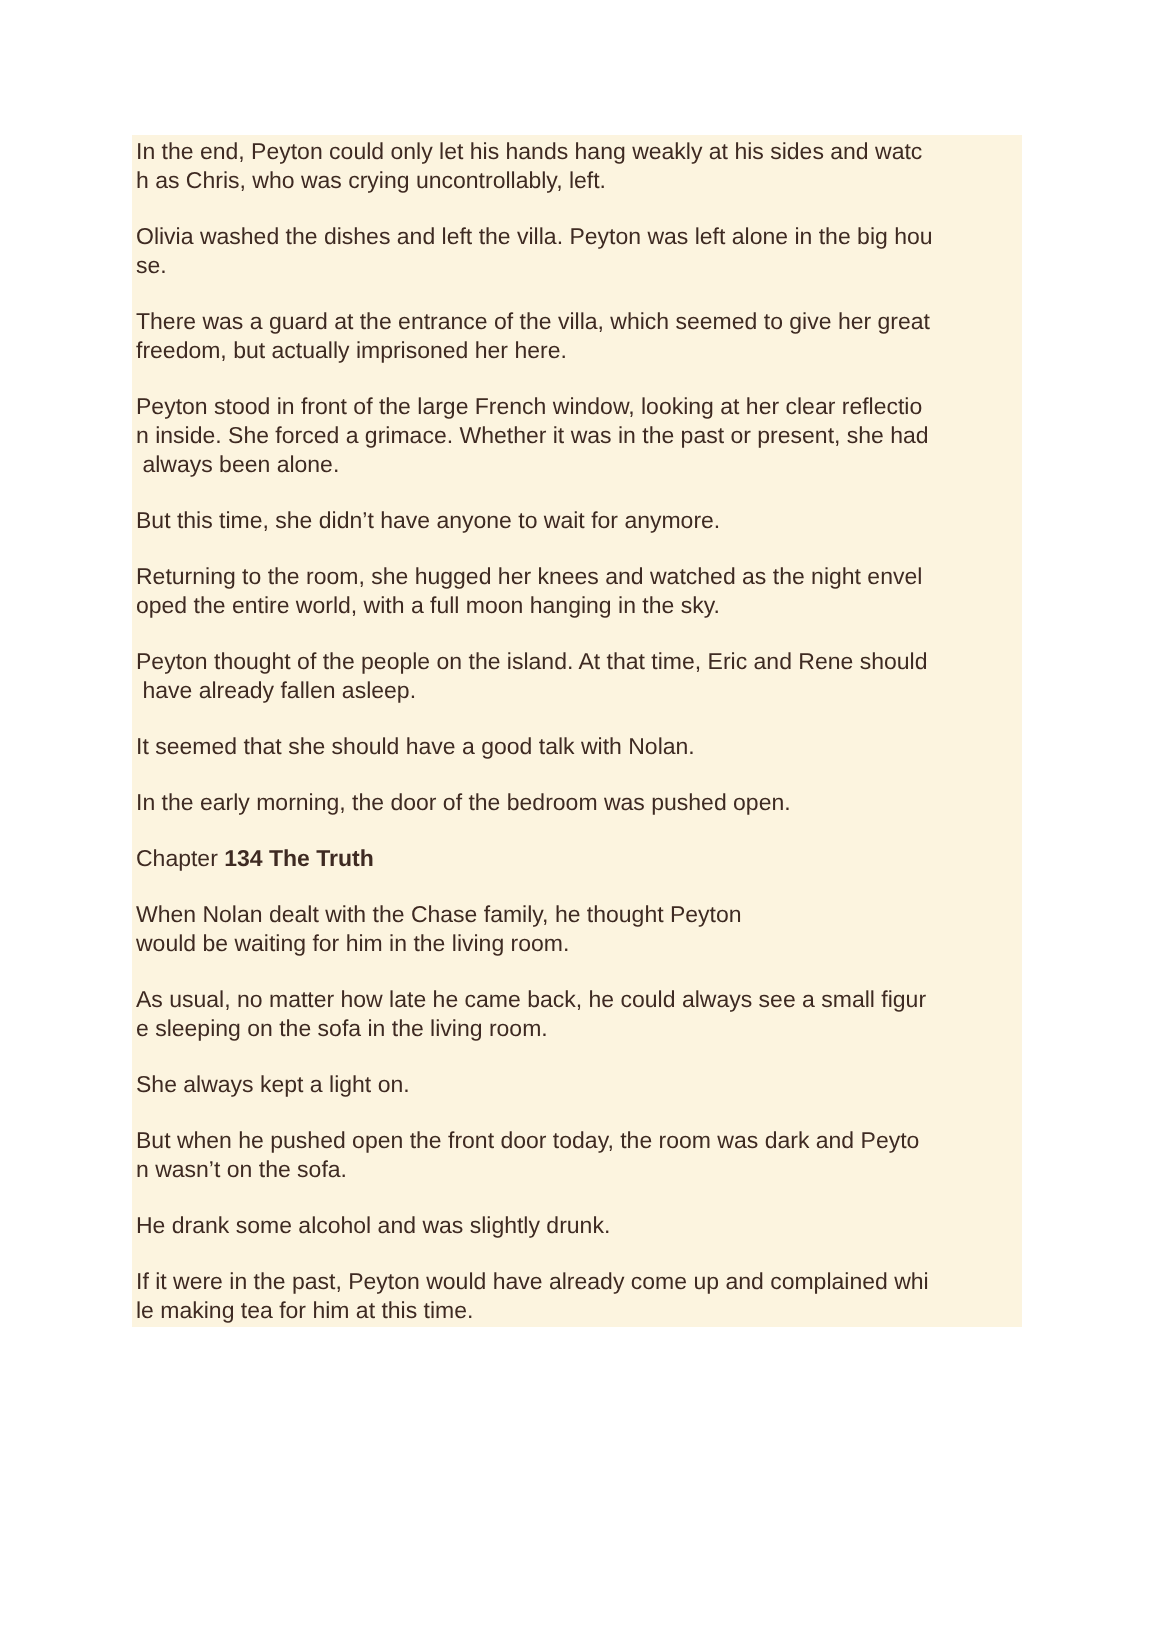In the end, Peyton could only let his hands hang weakly at his sides and watc h as Chris, who was crying uncontrollably, left.
Olivia washed the dishes and left the villa. Peyton was left alone in the big hou se.
There was a guard at the entrance of the villa, which seemed to give her great freedom, but actually imprisoned her here.
Peyton stood in front of the large French window, looking at her clear reflectio n inside. She forced a grimace. Whether it was in the past or present, she had always been alone.
But this time, she didn’t have anyone to wait for anymore.
Returning to the room, she hugged her knees and watched as the night envel oped the entire world, with a full moon hanging in the sky.
Peyton thought of the people on the island. At that time, Eric and Rene should have already fallen asleep.
It seemed that she should have a good talk with Nolan.
In the early morning, the door of the bedroom was pushed open.
Chapter 134 The Truth
When Nolan dealt with the Chase family, he thought Peyton would be waiting for him in the living room.
As usual, no matter how late he came back, he could always see a small figur e sleeping on the sofa in the living room.
She always kept a light on.
But when he pushed open the front door today, the room was dark and Peyto n wasn’t on the sofa.
He drank some alcohol and was slightly drunk.
If it were in the past, Peyton would have already come up and complained whi le making tea for him at this time.